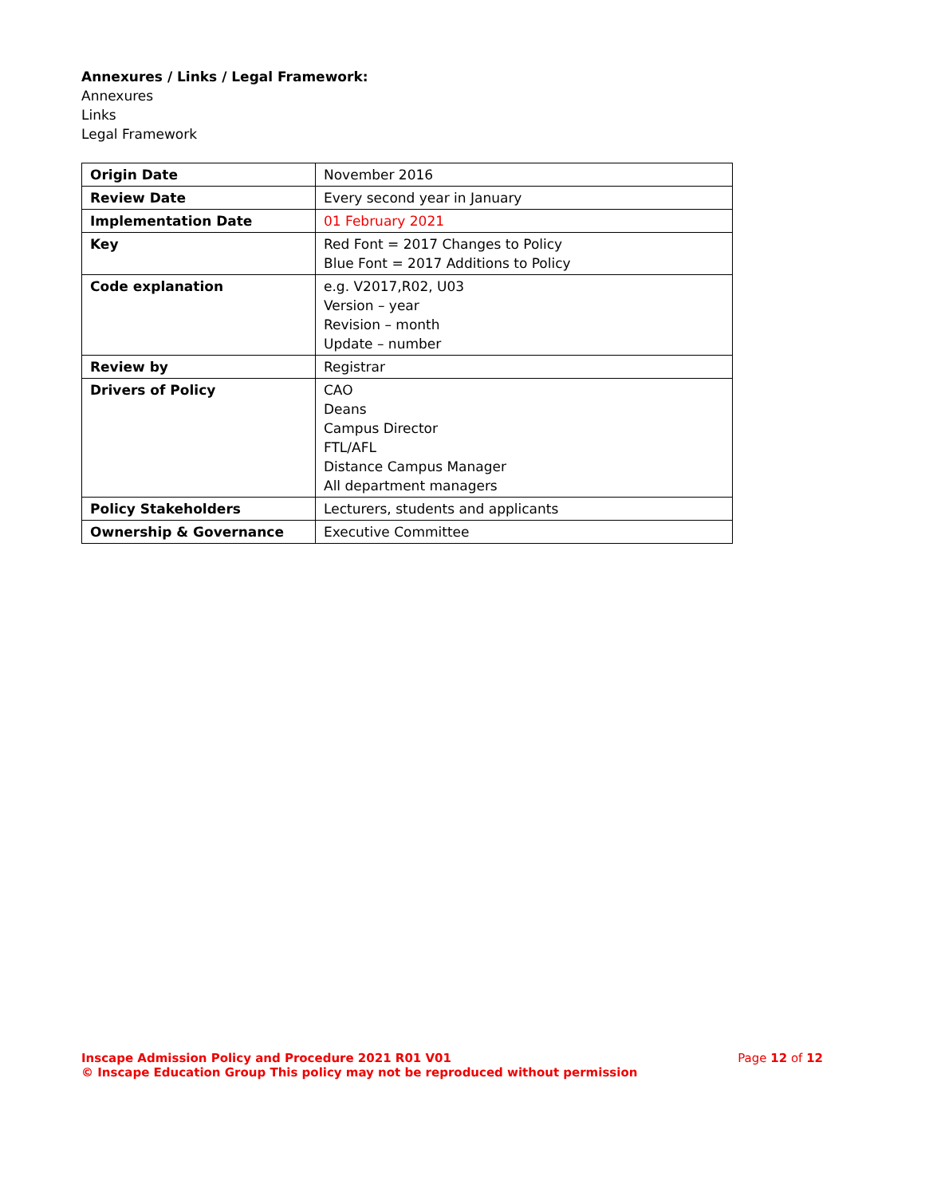Annexures / Links / Legal Framework:
Annexures
Links
Legal Framework
| Origin Date | November 2016 |
| Review Date | Every second year in January |
| Implementation Date | 01 February 2021 |
| Key | Red Font = 2017 Changes to Policy Blue Font = 2017 Additions to Policy |
| Code explanation | e.g. V2017,R02, U03 Version – year Revision – month Update – number |
| Review by | Registrar |
| Drivers of Policy | CAO Deans Campus Director FTL/AFL Distance Campus Manager All department managers |
| Policy Stakeholders | Lecturers, students and applicants |
| Ownership & Governance | Executive Committee |
Page 12 of 12 Inscape Admission Policy and Procedure 2021 R01 V01
© Inscape Education Group This policy may not be reproduced without permission